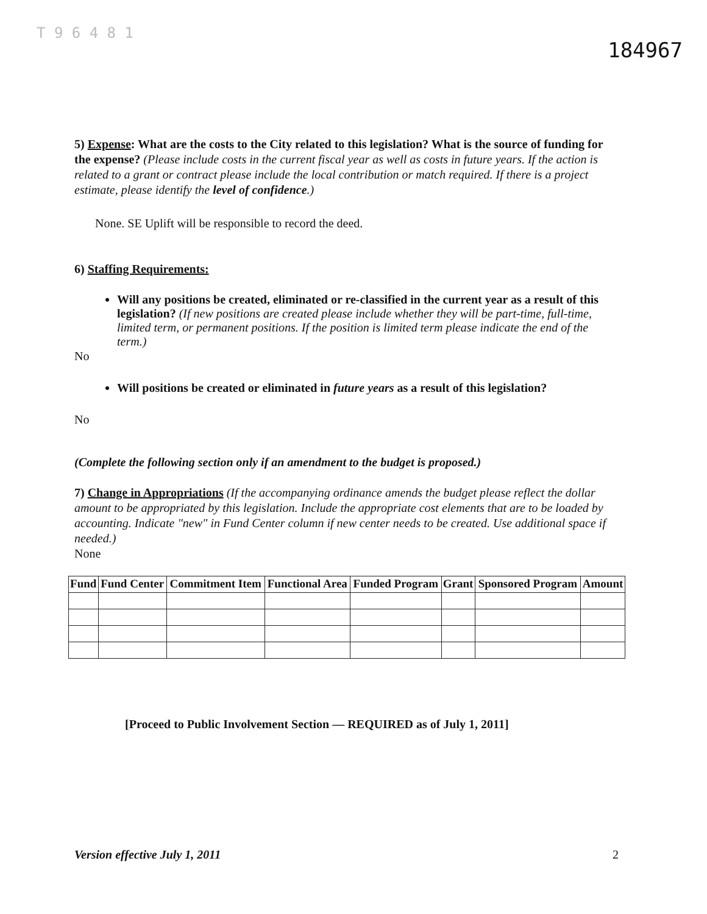T 9 6 4 8 1 184967
5) Expense: What are the costs to the City related to this legislation? What is the source of funding for the expense? (Please include costs in the current fiscal year as well as costs in future years. If the action is related to a grant or contract please include the local contribution or match required. If there is a project estimate, please identify the level of confidence.)
None. SE Uplift will be responsible to record the deed.
6) Staffing Requirements:
Will any positions be created, eliminated or re-classified in the current year as a result of this legislation? (If new positions are created please include whether they will be part-time, full-time, limited term, or permanent positions. If the position is limited term please indicate the end of the term.)
No
Will positions be created or eliminated in future years as a result of this legislation?
No
(Complete the following section only if an amendment to the budget is proposed.)
7) Change in Appropriations (If the accompanying ordinance amends the budget please reflect the dollar amount to be appropriated by this legislation. Include the appropriate cost elements that are to be loaded by accounting. Indicate "new" in Fund Center column if new center needs to be created. Use additional space if needed.)
None
| Fund | Fund Center | Commitment Item | Functional Area | Funded Program | Grant | Sponsored Program | Amount |
| --- | --- | --- | --- | --- | --- | --- | --- |
[Proceed to Public Involvement Section — REQUIRED as of July 1, 2011]
Version effective July 1, 2011 2